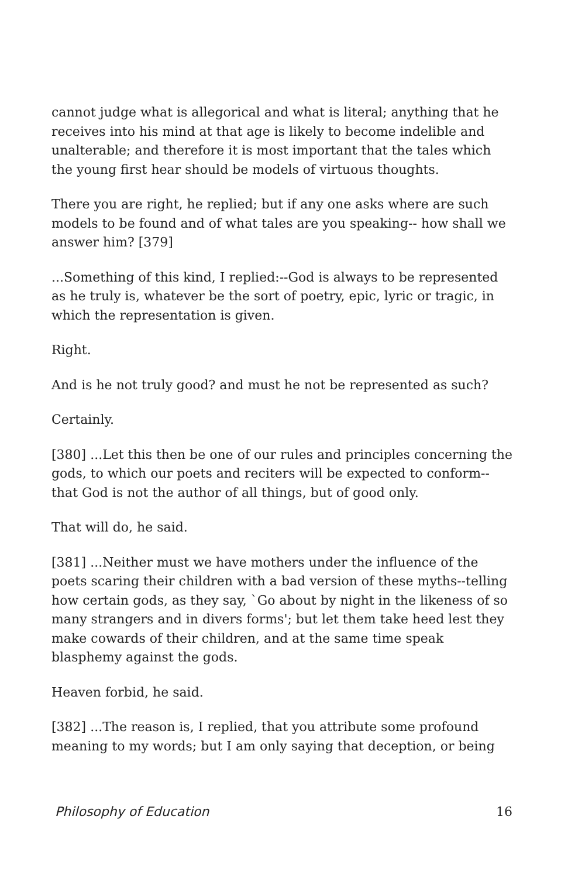cannot judge what is allegorical and what is literal; anything that he receives into his mind at that age is likely to become indelible and unalterable; and therefore it is most important that the tales which the young first hear should be models of virtuous thoughts.
There you are right, he replied; but if any one asks where are such models to be found and of what tales are you speaking-- how shall we answer him? [379]
...Something of this kind, I replied:--God is always to be represented as he truly is, whatever be the sort of poetry, epic, lyric or tragic, in which the representation is given.
Right.
And is he not truly good? and must he not be represented as such?
Certainly.
[380] ...Let this then be one of our rules and principles concerning the gods, to which our poets and reciters will be expected to conform-- that God is not the author of all things, but of good only.
That will do, he said.
[381] ...Neither must we have mothers under the influence of the poets scaring their children with a bad version of these myths--telling how certain gods, as they say, `Go about by night in the likeness of so many strangers and in divers forms'; but let them take heed lest they make cowards of their children, and at the same time speak blasphemy against the gods.
Heaven forbid, he said.
[382] ...The reason is, I replied, that you attribute some profound meaning to my words; but I am only saying that deception, or being
Philosophy of Education 16